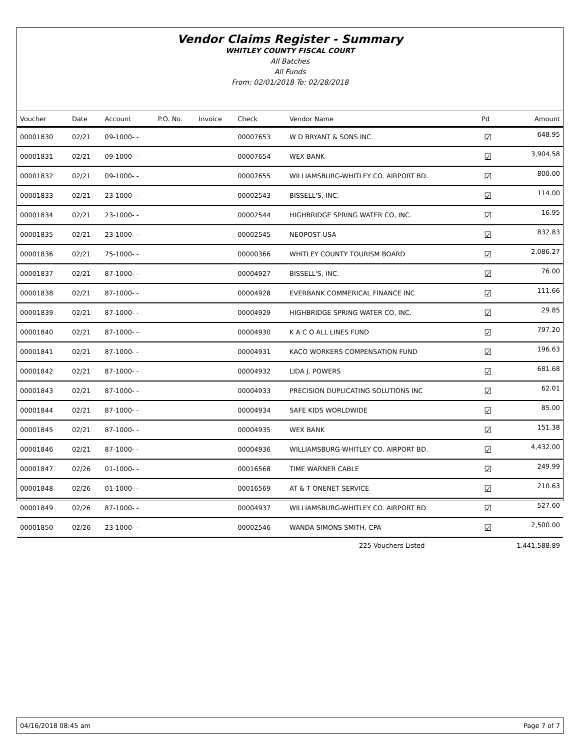Vendor Claims Register - Summary
WHITLEY COUNTY FISCAL COURT
All Batches
All Funds
From: 02/01/2018 To: 02/28/2018
| Voucher | Date | Account | P.O. No. | Invoice | Check | Vendor Name | Pd | Amount |
| --- | --- | --- | --- | --- | --- | --- | --- | --- |
| 00001830 | 02/21 | 09-1000- - | | | 00007653 | W D BRYANT & SONS INC. | ☑ | 648.95 |
| 00001831 | 02/21 | 09-1000- - | | | 00007654 | WEX BANK | ☑ | 3,904.58 |
| 00001832 | 02/21 | 09-1000- - | | | 00007655 | WILLIAMSBURG-WHITLEY CO. AIRPORT BD. | ☑ | 800.00 |
| 00001833 | 02/21 | 23-1000- - | | | 00002543 | BISSELL'S, INC. | ☑ | 114.00 |
| 00001834 | 02/21 | 23-1000- - | | | 00002544 | HIGHBRIDGE SPRING WATER CO, INC. | ☑ | 16.95 |
| 00001835 | 02/21 | 23-1000- - | | | 00002545 | NEOPOST USA | ☑ | 832.83 |
| 00001836 | 02/21 | 75-1000- - | | | 00000366 | WHITLEY COUNTY TOURISM BOARD | ☑ | 2,086.27 |
| 00001837 | 02/21 | 87-1000- - | | | 00004927 | BISSELL'S, INC. | ☑ | 76.00 |
| 00001838 | 02/21 | 87-1000- - | | | 00004928 | EVERBANK COMMERICAL FINANCE INC | ☑ | 111.66 |
| 00001839 | 02/21 | 87-1000- - | | | 00004929 | HIGHBRIDGE SPRING WATER CO, INC. | ☑ | 29.85 |
| 00001840 | 02/21 | 87-1000- - | | | 00004930 | K A C O ALL LINES FUND | ☑ | 797.20 |
| 00001841 | 02/21 | 87-1000- - | | | 00004931 | KACO WORKERS COMPENSATION FUND | ☑ | 196.63 |
| 00001842 | 02/21 | 87-1000- - | | | 00004932 | LIDA J. POWERS | ☑ | 681.68 |
| 00001843 | 02/21 | 87-1000- - | | | 00004933 | PRECISION DUPLICATING SOLUTIONS INC | ☑ | 62.01 |
| 00001844 | 02/21 | 87-1000- - | | | 00004934 | SAFE KIDS WORLDWIDE | ☑ | 85.00 |
| 00001845 | 02/21 | 87-1000- - | | | 00004935 | WEX BANK | ☑ | 151.38 |
| 00001846 | 02/21 | 87-1000- - | | | 00004936 | WILLIAMSBURG-WHITLEY CO. AIRPORT BD. | ☑ | 4,432.00 |
| 00001847 | 02/26 | 01-1000- - | | | 00016568 | TIME WARNER CABLE | ☑ | 249.99 |
| 00001848 | 02/26 | 01-1000- - | | | 00016569 | AT & T ONENET SERVICE | ☑ | 210.63 |
| 00001849 | 02/26 | 87-1000- - | | | 00004937 | WILLIAMSBURG-WHITLEY CO. AIRPORT BD. | ☑ | 527.60 |
| 00001850 | 02/26 | 23-1000- - | | | 00002546 | WANDA SIMONS SMITH, CPA | ☑ | 2,500.00 |
| | | | | | | 225 Vouchers Listed | | 1,441,588.89 |
04/16/2018 08:45 am Page 7 of 7